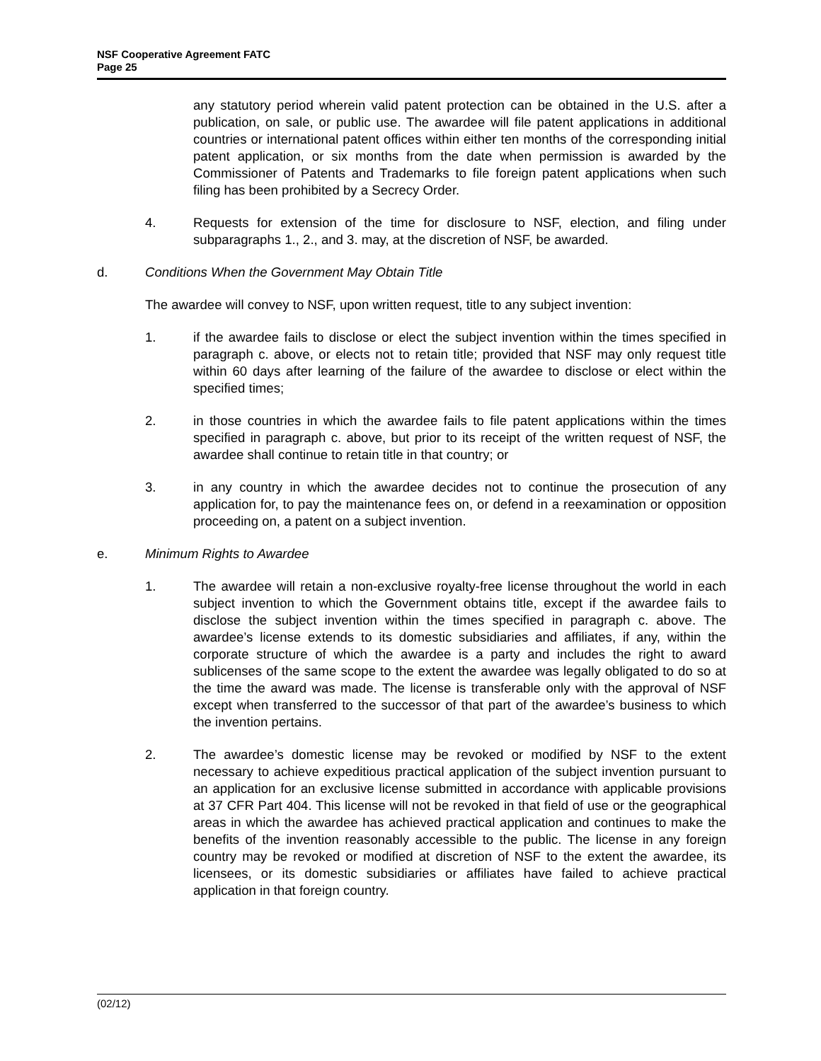NSF Cooperative Agreement FATC
Page 25
any statutory period wherein valid patent protection can be obtained in the U.S. after a publication, on sale, or public use. The awardee will file patent applications in additional countries or international patent offices within either ten months of the corresponding initial patent application, or six months from the date when permission is awarded by the Commissioner of Patents and Trademarks to file foreign patent applications when such filing has been prohibited by a Secrecy Order.
4. Requests for extension of the time for disclosure to NSF, election, and filing under subparagraphs 1., 2., and 3. may, at the discretion of NSF, be awarded.
d. Conditions When the Government May Obtain Title
The awardee will convey to NSF, upon written request, title to any subject invention:
1. if the awardee fails to disclose or elect the subject invention within the times specified in paragraph c. above, or elects not to retain title; provided that NSF may only request title within 60 days after learning of the failure of the awardee to disclose or elect within the specified times;
2. in those countries in which the awardee fails to file patent applications within the times specified in paragraph c. above, but prior to its receipt of the written request of NSF, the awardee shall continue to retain title in that country; or
3. in any country in which the awardee decides not to continue the prosecution of any application for, to pay the maintenance fees on, or defend in a reexamination or opposition proceeding on, a patent on a subject invention.
e. Minimum Rights to Awardee
1. The awardee will retain a non-exclusive royalty-free license throughout the world in each subject invention to which the Government obtains title, except if the awardee fails to disclose the subject invention within the times specified in paragraph c. above. The awardee’s license extends to its domestic subsidiaries and affiliates, if any, within the corporate structure of which the awardee is a party and includes the right to award sublicenses of the same scope to the extent the awardee was legally obligated to do so at the time the award was made. The license is transferable only with the approval of NSF except when transferred to the successor of that part of the awardee’s business to which the invention pertains.
2. The awardee’s domestic license may be revoked or modified by NSF to the extent necessary to achieve expeditious practical application of the subject invention pursuant to an application for an exclusive license submitted in accordance with applicable provisions at 37 CFR Part 404. This license will not be revoked in that field of use or the geographical areas in which the awardee has achieved practical application and continues to make the benefits of the invention reasonably accessible to the public. The license in any foreign country may be revoked or modified at discretion of NSF to the extent the awardee, its licensees, or its domestic subsidiaries or affiliates have failed to achieve practical application in that foreign country.
(02/12)